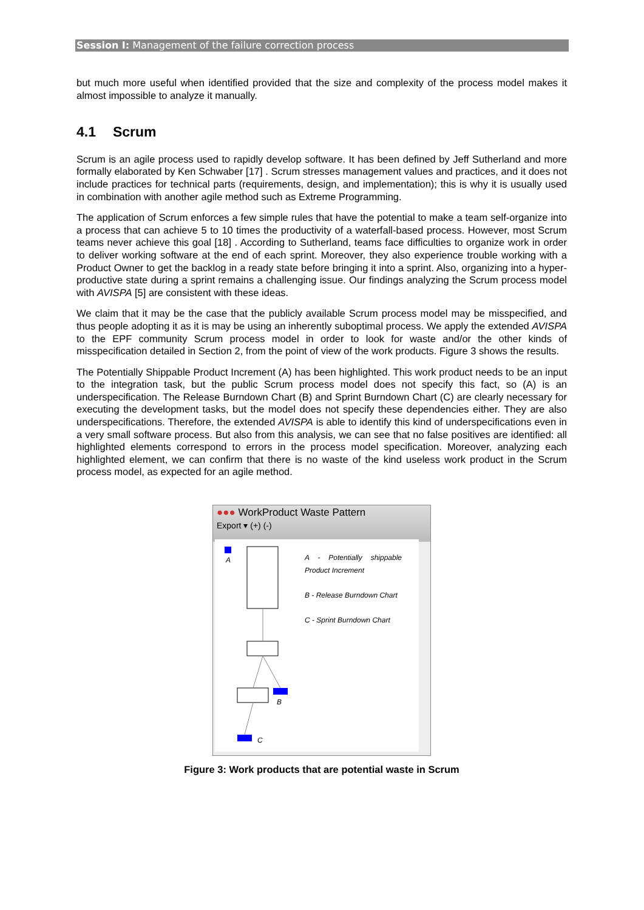Session I: Management of the failure correction process
but much more useful when identified provided that the size and complexity of the process model makes it almost impossible to analyze it manually.
4.1 Scrum
Scrum is an agile process used to rapidly develop software. It has been defined by Jeff Sutherland and more formally elaborated by Ken Schwaber [17] . Scrum stresses management values and practices, and it does not include practices for technical parts (requirements, design, and implementation); this is why it is usually used in combination with another agile method such as Extreme Programming.
The application of Scrum enforces a few simple rules that have the potential to make a team self-organize into a process that can achieve 5 to 10 times the productivity of a waterfall-based process. However, most Scrum teams never achieve this goal [18] . According to Sutherland, teams face difficulties to organize work in order to deliver working software at the end of each sprint. Moreover, they also experience trouble working with a Product Owner to get the backlog in a ready state before bringing it into a sprint. Also, organizing into a hyper-productive state during a sprint remains a challenging issue. Our findings analyzing the Scrum process model with AVISPA [5] are consistent with these ideas.
We claim that it may be the case that the publicly available Scrum process model may be misspecified, and thus people adopting it as it is may be using an inherently suboptimal process. We apply the extended AVISPA to the EPF community Scrum process model in order to look for waste and/or the other kinds of misspecification detailed in Section 2, from the point of view of the work products. Figure 3 shows the results.
The Potentially Shippable Product Increment (A) has been highlighted. This work product needs to be an input to the integration task, but the public Scrum process model does not specify this fact, so (A) is an underspecification. The Release Burndown Chart (B) and Sprint Burndown Chart (C) are clearly necessary for executing the development tasks, but the model does not specify these dependencies either. They are also underspecifications. Therefore, the extended AVISPA is able to identify this kind of underspecifications even in a very small software process. But also from this analysis, we can see that no false positives are identified: all highlighted elements correspond to errors in the process model specification. Moreover, analyzing each highlighted element, we can confirm that there is no waste of the kind useless work product in the Scrum process model, as expected for an agile method.
●●● WorkProduct Waste Pattern
Export ▾ (+) (-)
A
B
C
A - Potentially shippable Product Increment
B - Release Burndown Chart
C - Sprint Burndown Chart
Figure 3: Work products that are potential waste in Scrum